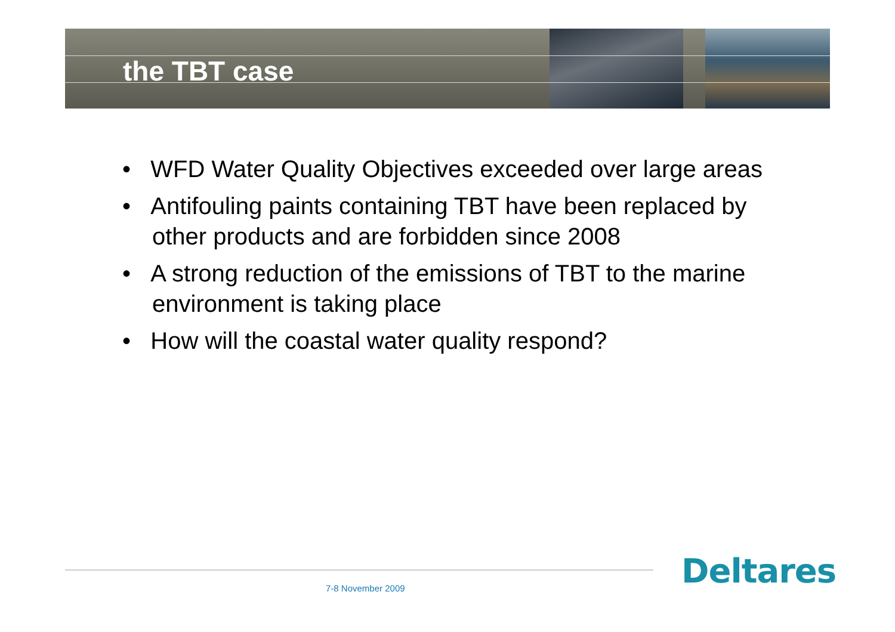the TBT case
• WFD Water Quality Objectives exceeded over large areas
• Antifouling paints containing TBT have been replaced by other products and are forbidden since 2008
• A strong reduction of the emissions of TBT to the marine environment is taking place
• How will the coastal water quality respond?
7-8 November 2009 Deltares